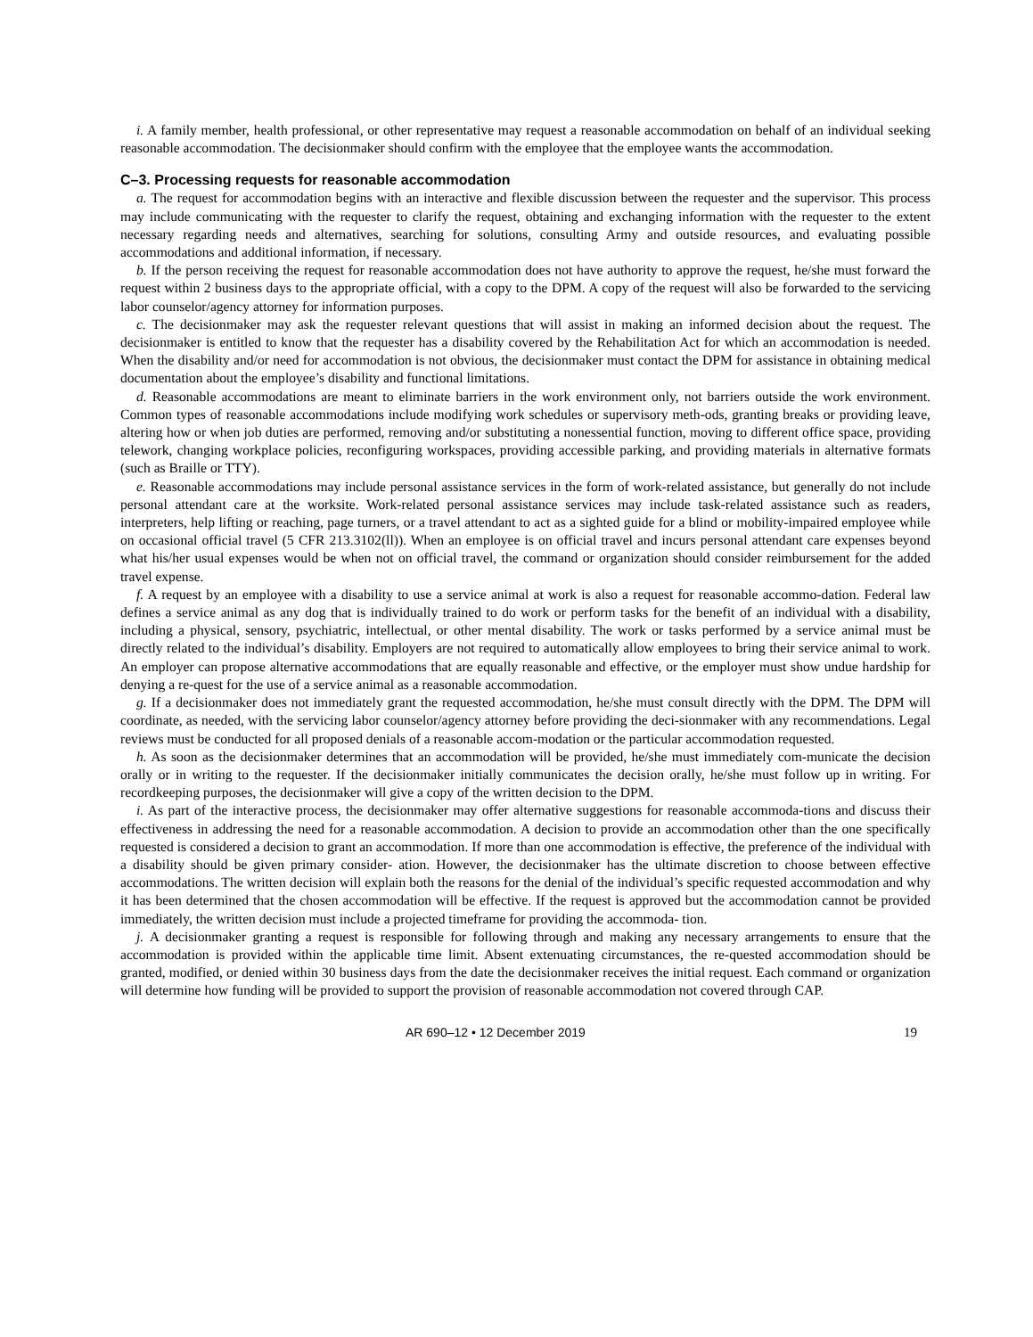i. A family member, health professional, or other representative may request a reasonable accommodation on behalf of an individual seeking reasonable accommodation. The decisionmaker should confirm with the employee that the employee wants the accommodation.
C–3. Processing requests for reasonable accommodation
a. The request for accommodation begins with an interactive and flexible discussion between the requester and the supervisor. This process may include communicating with the requester to clarify the request, obtaining and exchanging information with the requester to the extent necessary regarding needs and alternatives, searching for solutions, consulting Army and outside resources, and evaluating possible accommodations and additional information, if necessary.
b. If the person receiving the request for reasonable accommodation does not have authority to approve the request, he/she must forward the request within 2 business days to the appropriate official, with a copy to the DPM. A copy of the request will also be forwarded to the servicing labor counselor/agency attorney for information purposes.
c. The decisionmaker may ask the requester relevant questions that will assist in making an informed decision about the request. The decisionmaker is entitled to know that the requester has a disability covered by the Rehabilitation Act for which an accommodation is needed. When the disability and/or need for accommodation is not obvious, the decisionmaker must contact the DPM for assistance in obtaining medical documentation about the employee’s disability and functional limitations.
d. Reasonable accommodations are meant to eliminate barriers in the work environment only, not barriers outside the work environment. Common types of reasonable accommodations include modifying work schedules or supervisory meth-ods, granting breaks or providing leave, altering how or when job duties are performed, removing and/or substituting a nonessential function, moving to different office space, providing telework, changing workplace policies, reconfiguring workspaces, providing accessible parking, and providing materials in alternative formats (such as Braille or TTY).
e. Reasonable accommodations may include personal assistance services in the form of work-related assistance, but generally do not include personal attendant care at the worksite. Work-related personal assistance services may include task-related assistance such as readers, interpreters, help lifting or reaching, page turners, or a travel attendant to act as a sighted guide for a blind or mobility-impaired employee while on occasional official travel (5 CFR 213.3102(ll)). When an employee is on official travel and incurs personal attendant care expenses beyond what his/her usual expenses would be when not on official travel, the command or organization should consider reimbursement for the added travel expense.
f. A request by an employee with a disability to use a service animal at work is also a request for reasonable accommo-dation. Federal law defines a service animal as any dog that is individually trained to do work or perform tasks for the benefit of an individual with a disability, including a physical, sensory, psychiatric, intellectual, or other mental disability. The work or tasks performed by a service animal must be directly related to the individual’s disability. Employers are not required to automatically allow employees to bring their service animal to work. An employer can propose alternative accommodations that are equally reasonable and effective, or the employer must show undue hardship for denying a re-quest for the use of a service animal as a reasonable accommodation.
g. If a decisionmaker does not immediately grant the requested accommodation, he/she must consult directly with the DPM. The DPM will coordinate, as needed, with the servicing labor counselor/agency attorney before providing the deci-sionmaker with any recommendations. Legal reviews must be conducted for all proposed denials of a reasonable accom-modation or the particular accommodation requested.
h. As soon as the decisionmaker determines that an accommodation will be provided, he/she must immediately com-municate the decision orally or in writing to the requester. If the decisionmaker initially communicates the decision orally, he/she must follow up in writing. For recordkeeping purposes, the decisionmaker will give a copy of the written decision to the DPM.
i. As part of the interactive process, the decisionmaker may offer alternative suggestions for reasonable accommoda-tions and discuss their effectiveness in addressing the need for a reasonable accommodation. A decision to provide an accommodation other than the one specifically requested is considered a decision to grant an accommodation. If more than one accommodation is effective, the preference of the individual with a disability should be given primary consider- ation. However, the decisionmaker has the ultimate discretion to choose between effective accommodations. The written decision will explain both the reasons for the denial of the individual’s specific requested accommodation and why it has been determined that the chosen accommodation will be effective. If the request is approved but the accommodation cannot be provided immediately, the written decision must include a projected timeframe for providing the accommoda- tion.
j. A decisionmaker granting a request is responsible for following through and making any necessary arrangements to ensure that the accommodation is provided within the applicable time limit. Absent extenuating circumstances, the re-quested accommodation should be granted, modified, or denied within 30 business days from the date the decisionmaker receives the initial request. Each command or organization will determine how funding will be provided to support the provision of reasonable accommodation not covered through CAP.
AR 690–12 • 12 December 2019 19